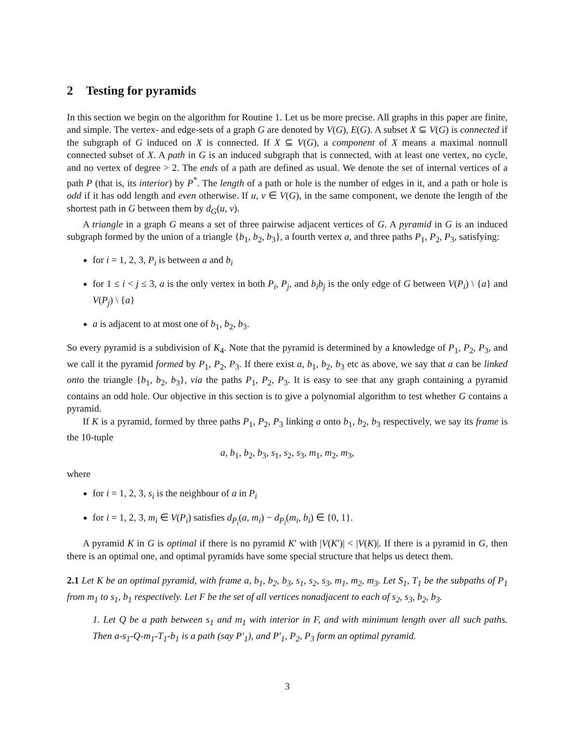2 Testing for pyramids
In this section we begin on the algorithm for Routine 1. Let us be more precise. All graphs in this paper are finite, and simple. The vertex- and edge-sets of a graph G are denoted by V(G), E(G). A subset X ⊆ V(G) is connected if the subgraph of G induced on X is connected. If X ⊆ V(G), a component of X means a maximal nonnull connected subset of X. A path in G is an induced subgraph that is connected, with at least one vertex, no cycle, and no vertex of degree > 2. The ends of a path are defined as usual. We denote the set of internal vertices of a path P (that is, its interior) by P<sup>*</sup>. The length of a path or hole is the number of edges in it, and a path or hole is odd if it has odd length and even otherwise. If u, v ∈ V(G), in the same component, we denote the length of the shortest path in G between them by d<sub>G</sub>(u, v).
A triangle in a graph G means a set of three pairwise adjacent vertices of G. A pyramid in G is an induced subgraph formed by the union of a triangle {b<sub>1</sub>, b<sub>2</sub>, b<sub>3</sub>}, a fourth vertex a, and three paths P<sub>1</sub>, P<sub>2</sub>, P<sub>3</sub>, satisfying:
for i = 1, 2, 3, P<sub>i</sub> is between a and b<sub>i</sub>
for 1 ≤ i < j ≤ 3, a is the only vertex in both P<sub>i</sub>, P<sub>j</sub>, and b<sub>i</sub>b<sub>j</sub> is the only edge of G between V(P<sub>i</sub>) \ {a} and V(P<sub>j</sub>) \ {a}
a is adjacent to at most one of b<sub>1</sub>, b<sub>2</sub>, b<sub>3</sub>.
So every pyramid is a subdivision of K<sub>4</sub>. Note that the pyramid is determined by a knowledge of P<sub>1</sub>, P<sub>2</sub>, P<sub>3</sub>, and we call it the pyramid formed by P<sub>1</sub>, P<sub>2</sub>, P<sub>3</sub>. If there exist a, b<sub>1</sub>, b<sub>2</sub>, b<sub>3</sub> etc as above, we say that a can be linked onto the triangle {b<sub>1</sub>, b<sub>2</sub>, b<sub>3</sub>}, via the paths P<sub>1</sub>, P<sub>2</sub>, P<sub>3</sub>. It is easy to see that any graph containing a pyramid contains an odd hole. Our objective in this section is to give a polynomial algorithm to test whether G contains a pyramid.
If K is a pyramid, formed by three paths P<sub>1</sub>, P<sub>2</sub>, P<sub>3</sub> linking a onto b<sub>1</sub>, b<sub>2</sub>, b<sub>3</sub> respectively, we say its frame is the 10-tuple
a, b<sub>1</sub>, b<sub>2</sub>, b<sub>3</sub>, s<sub>1</sub>, s<sub>2</sub>, s<sub>3</sub>, m<sub>1</sub>, m<sub>2</sub>, m<sub>3</sub>,
where
for i = 1, 2, 3, s<sub>i</sub> is the neighbour of a in P<sub>i</sub>
for i = 1, 2, 3, m<sub>i</sub> ∈ V(P<sub>i</sub>) satisfies d<sub>P<sub>i</sub></sub>(a, m<sub>i</sub>) − d<sub>P<sub>i</sub></sub>(m<sub>i</sub>, b<sub>i</sub>) ∈ {0, 1}.
A pyramid K in G is optimal if there is no pyramid K′ with |V(K′)| < |V(K)|. If there is a pyramid in G, then there is an optimal one, and optimal pyramids have some special structure that helps us detect them.
2.1 Let K be an optimal pyramid, with frame a, b<sub>1</sub>, b<sub>2</sub>, b<sub>3</sub>, s<sub>1</sub>, s<sub>2</sub>, s<sub>3</sub>, m<sub>1</sub>, m<sub>2</sub>, m<sub>3</sub>. Let S<sub>1</sub>, T<sub>1</sub> be the subpaths of P<sub>1</sub> from m<sub>1</sub> to s<sub>1</sub>, b<sub>1</sub> respectively. Let F be the set of all vertices nonadjacent to each of s<sub>2</sub>, s<sub>3</sub>, b<sub>2</sub>, b<sub>3</sub>.
1. Let Q be a path between s<sub>1</sub> and m<sub>1</sub> with interior in F, and with minimum length over all such paths. Then a-s<sub>1</sub>-Q-m<sub>1</sub>-T<sub>1</sub>-b<sub>1</sub> is a path (say P′<sub>1</sub>), and P′<sub>1</sub>, P<sub>2</sub>, P<sub>3</sub> form an optimal pyramid.
3